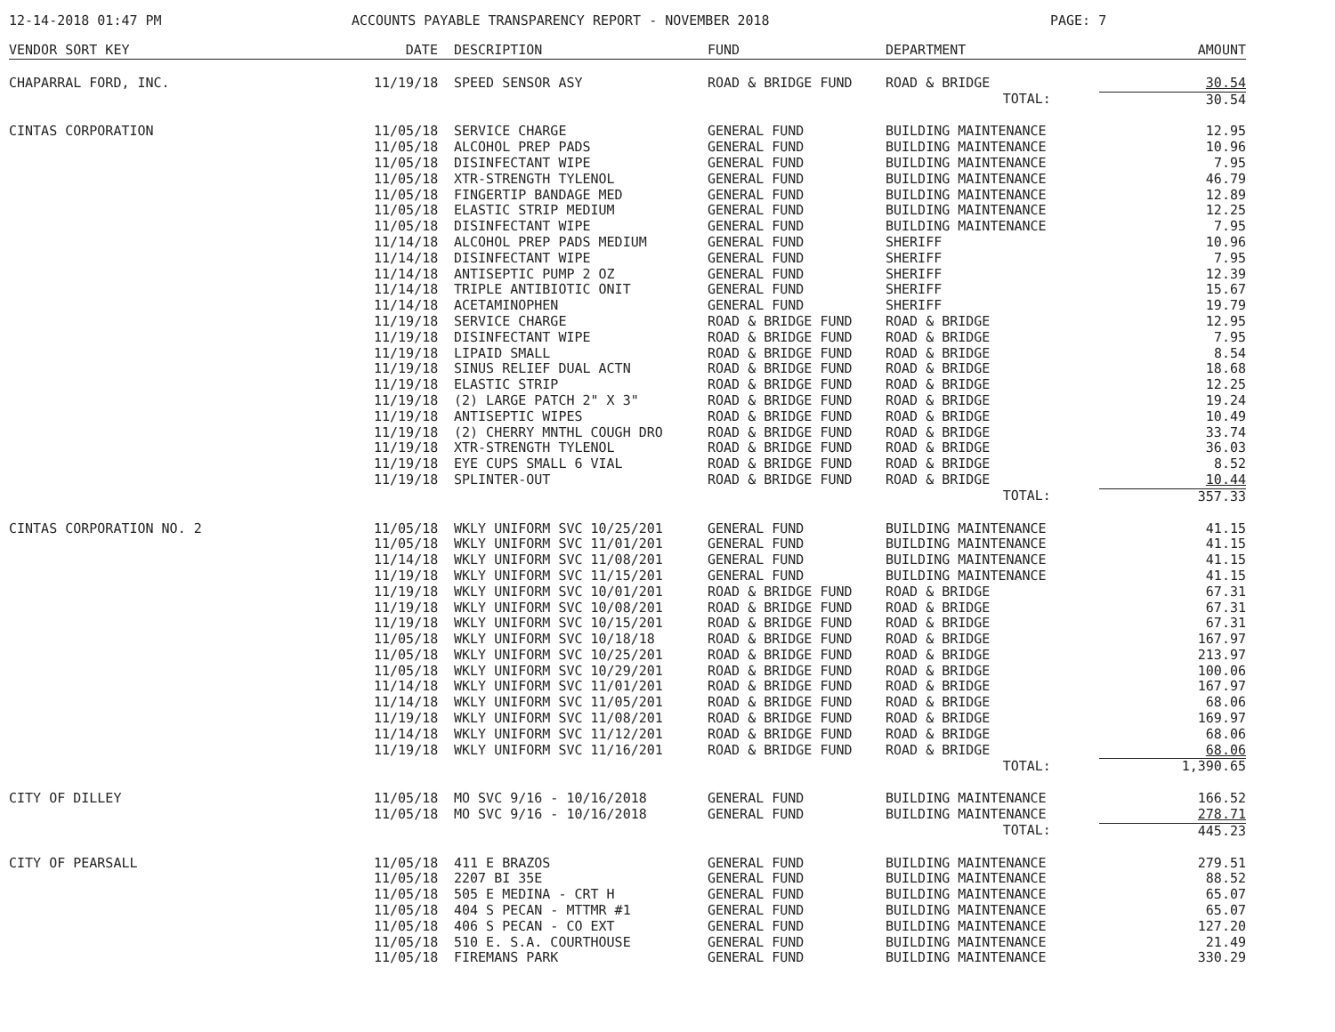12-14-2018 01:47 PM ACCOUNTS PAYABLE TRANSPARENCY REPORT - NOVEMBER 2018 PAGE: 7
| VENDOR SORT KEY | DATE | DESCRIPTION | FUND | DEPARTMENT | AMOUNT |
| --- | --- | --- | --- | --- | --- |
| CHAPARRAL FORD, INC. | 11/19/18 | SPEED SENSOR ASY | ROAD & BRIDGE FUND | ROAD & BRIDGE | 30.54 |
| | | | | TOTAL: | 30.54 |
| CINTAS CORPORATION | 11/05/18 | SERVICE CHARGE | GENERAL FUND | BUILDING MAINTENANCE | 12.95 |
| | 11/05/18 | ALCOHOL PREP PADS | GENERAL FUND | BUILDING MAINTENANCE | 10.96 |
| | 11/05/18 | DISINFECTANT WIPE | GENERAL FUND | BUILDING MAINTENANCE | 7.95 |
| | 11/05/18 | XTR-STRENGTH TYLENOL | GENERAL FUND | BUILDING MAINTENANCE | 46.79 |
| | 11/05/18 | FINGERTIP BANDAGE MED | GENERAL FUND | BUILDING MAINTENANCE | 12.89 |
| | 11/05/18 | ELASTIC STRIP MEDIUM | GENERAL FUND | BUILDING MAINTENANCE | 12.25 |
| | 11/05/18 | DISINFECTANT WIPE | GENERAL FUND | BUILDING MAINTENANCE | 7.95 |
| | 11/14/18 | ALCOHOL PREP PADS MEDIUM | GENERAL FUND | SHERIFF | 10.96 |
| | 11/14/18 | DISINFECTANT WIPE | GENERAL FUND | SHERIFF | 7.95 |
| | 11/14/18 | ANTISEPTIC PUMP 2 OZ | GENERAL FUND | SHERIFF | 12.39 |
| | 11/14/18 | TRIPLE ANTIBIOTIC ONIT | GENERAL FUND | SHERIFF | 15.67 |
| | 11/14/18 | ACETAMINOPHEN | GENERAL FUND | SHERIFF | 19.79 |
| | 11/19/18 | SERVICE CHARGE | ROAD & BRIDGE FUND | ROAD & BRIDGE | 12.95 |
| | 11/19/18 | DISINFECTANT WIPE | ROAD & BRIDGE FUND | ROAD & BRIDGE | 7.95 |
| | 11/19/18 | LIPAID SMALL | ROAD & BRIDGE FUND | ROAD & BRIDGE | 8.54 |
| | 11/19/18 | SINUS RELIEF DUAL ACTN | ROAD & BRIDGE FUND | ROAD & BRIDGE | 18.68 |
| | 11/19/18 | ELASTIC STRIP | ROAD & BRIDGE FUND | ROAD & BRIDGE | 12.25 |
| | 11/19/18 | (2) LARGE PATCH 2" X 3" | ROAD & BRIDGE FUND | ROAD & BRIDGE | 19.24 |
| | 11/19/18 | ANTISEPTIC WIPES | ROAD & BRIDGE FUND | ROAD & BRIDGE | 10.49 |
| | 11/19/18 | (2) CHERRY MNTHL COUGH DRO | ROAD & BRIDGE FUND | ROAD & BRIDGE | 33.74 |
| | 11/19/18 | XTR-STRENGTH TYLENOL | ROAD & BRIDGE FUND | ROAD & BRIDGE | 36.03 |
| | 11/19/18 | EYE CUPS SMALL 6 VIAL | ROAD & BRIDGE FUND | ROAD & BRIDGE | 8.52 |
| | 11/19/18 | SPLINTER-OUT | ROAD & BRIDGE FUND | ROAD & BRIDGE | 10.44 |
| | | | | TOTAL: | 357.33 |
| CINTAS CORPORATION NO. 2 | 11/05/18 | WKLY UNIFORM SVC 10/25/201 | GENERAL FUND | BUILDING MAINTENANCE | 41.15 |
| | 11/05/18 | WKLY UNIFORM SVC 11/01/201 | GENERAL FUND | BUILDING MAINTENANCE | 41.15 |
| | 11/14/18 | WKLY UNIFORM SVC 11/08/201 | GENERAL FUND | BUILDING MAINTENANCE | 41.15 |
| | 11/19/18 | WKLY UNIFORM SVC 11/15/201 | GENERAL FUND | BUILDING MAINTENANCE | 41.15 |
| | 11/19/18 | WKLY UNIFORM SVC 10/01/201 | ROAD & BRIDGE FUND | ROAD & BRIDGE | 67.31 |
| | 11/19/18 | WKLY UNIFORM SVC 10/08/201 | ROAD & BRIDGE FUND | ROAD & BRIDGE | 67.31 |
| | 11/19/18 | WKLY UNIFORM SVC 10/15/201 | ROAD & BRIDGE FUND | ROAD & BRIDGE | 67.31 |
| | 11/05/18 | WKLY UNIFORM SVC 10/18/18 | ROAD & BRIDGE FUND | ROAD & BRIDGE | 167.97 |
| | 11/05/18 | WKLY UNIFORM SVC 10/25/201 | ROAD & BRIDGE FUND | ROAD & BRIDGE | 213.97 |
| | 11/05/18 | WKLY UNIFORM SVC 10/29/201 | ROAD & BRIDGE FUND | ROAD & BRIDGE | 100.06 |
| | 11/14/18 | WKLY UNIFORM SVC 11/01/201 | ROAD & BRIDGE FUND | ROAD & BRIDGE | 167.97 |
| | 11/14/18 | WKLY UNIFORM SVC 11/05/201 | ROAD & BRIDGE FUND | ROAD & BRIDGE | 68.06 |
| | 11/19/18 | WKLY UNIFORM SVC 11/08/201 | ROAD & BRIDGE FUND | ROAD & BRIDGE | 169.97 |
| | 11/14/18 | WKLY UNIFORM SVC 11/12/201 | ROAD & BRIDGE FUND | ROAD & BRIDGE | 68.06 |
| | 11/19/18 | WKLY UNIFORM SVC 11/16/201 | ROAD & BRIDGE FUND | ROAD & BRIDGE | 68.06 |
| | | | | TOTAL: | 1,390.65 |
| CITY OF DILLEY | 11/05/18 | MO SVC 9/16 - 10/16/2018 | GENERAL FUND | BUILDING MAINTENANCE | 166.52 |
| | 11/05/18 | MO SVC 9/16 - 10/16/2018 | GENERAL FUND | BUILDING MAINTENANCE | 278.71 |
| | | | | TOTAL: | 445.23 |
| CITY OF PEARSALL | 11/05/18 | 411 E BRAZOS | GENERAL FUND | BUILDING MAINTENANCE | 279.51 |
| | 11/05/18 | 2207 BI 35E | GENERAL FUND | BUILDING MAINTENANCE | 88.52 |
| | 11/05/18 | 505 E MEDINA - CRT H | GENERAL FUND | BUILDING MAINTENANCE | 65.07 |
| | 11/05/18 | 404 S PECAN - MTTMR #1 | GENERAL FUND | BUILDING MAINTENANCE | 65.07 |
| | 11/05/18 | 406 S PECAN - CO EXT | GENERAL FUND | BUILDING MAINTENANCE | 127.20 |
| | 11/05/18 | 510 E. S.A. COURTHOUSE | GENERAL FUND | BUILDING MAINTENANCE | 21.49 |
| | 11/05/18 | FIREMANS PARK | GENERAL FUND | BUILDING MAINTENANCE | 330.29 |